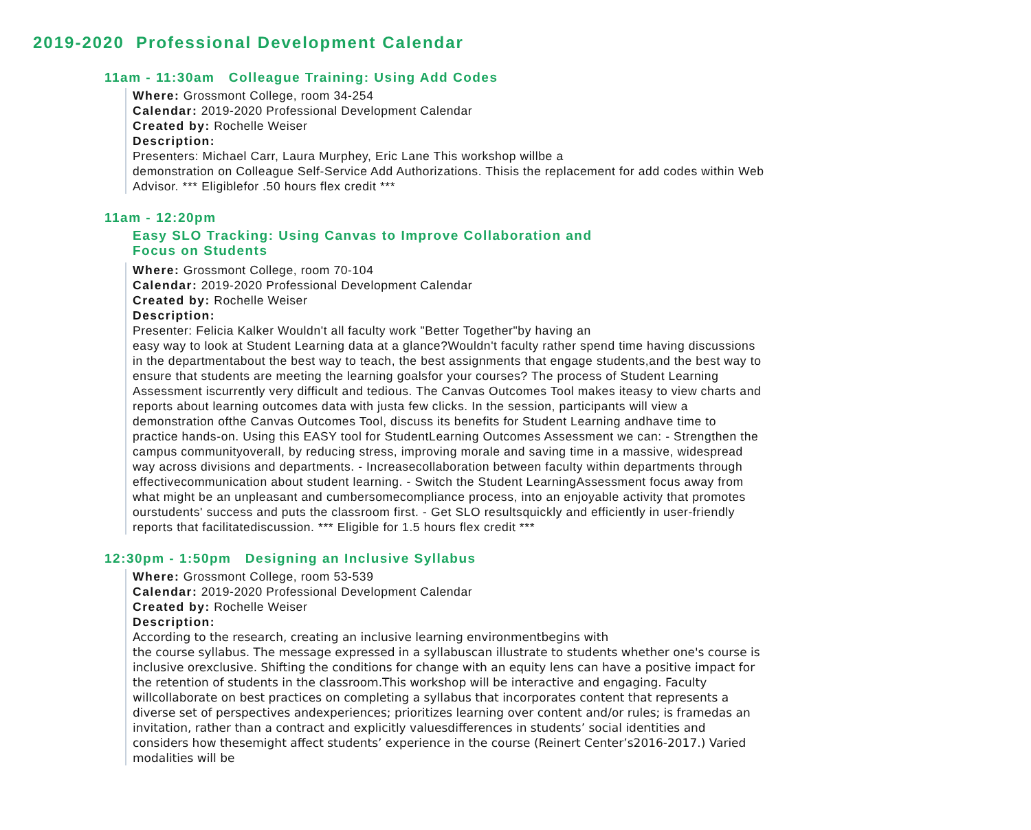2019-2020 Professional Development Calendar
11am - 11:30am Colleague Training: Using Add Codes
Where: Grossmont College, room 34-254
Calendar: 2019-2020 Professional Development Calendar
Created by: Rochelle Weiser
Description:
Presenters: Michael Carr, Laura Murphey, Eric Lane This workshop willbe a
demonstration on Colleague Self-Service Add Authorizations. Thisis the replacement for add codes within Web Advisor. *** Eligiblefor .50 hours flex credit ***
11am - 12:20pm
Easy SLO Tracking: Using Canvas to Improve Collaboration and
Focus on Students
Where: Grossmont College, room 70-104
Calendar: 2019-2020 Professional Development Calendar
Created by: Rochelle Weiser
Description:
Presenter: Felicia Kalker Wouldn't all faculty work "Better Together"by having an
easy way to look at Student Learning data at a glance?Wouldn't faculty rather spend time having discussions in the departmentabout the best way to teach, the best assignments that engage students,and the best way to ensure that students are meeting the learning goalsfor your courses? The process of Student Learning Assessment iscurrently very difficult and tedious. The Canvas Outcomes Tool makes iteasy to view charts and reports about learning outcomes data with justa few clicks. In the session, participants will view a demonstration ofthe Canvas Outcomes Tool, discuss its benefits for Student Learning andhave time to practice hands-on. Using this EASY tool for StudentLearning Outcomes Assessment we can: - Strengthen the campus communityoverall, by reducing stress, improving morale and saving time in a massive, widespread way across divisions and departments. - Increasecollaboration between faculty within departments through effectivecommunication about student learning. - Switch the Student LearningAssessment focus away from what might be an unpleasant and cumbersomecompliance process, into an enjoyable activity that promotes ourstudents' success and puts the classroom first. - Get SLO resultsquickly and efficiently in user-friendly reports that facilitatediscussion. *** Eligible for 1.5 hours flex credit ***
12:30pm - 1:50pm Designing an Inclusive Syllabus
Where: Grossmont College, room 53-539
Calendar: 2019-2020 Professional Development Calendar
Created by: Rochelle Weiser
Description:
According to the research, creating an inclusive learning environmentbegins with
the course syllabus. The message expressed in a syllabuscan illustrate to students whether one's course is inclusive orexclusive. Shifting the conditions for change with an equity lens can have a positive impact for the retention of students in the classroom.This workshop will be interactive and engaging. Faculty willcollaborate on best practices on completing a syllabus that incorporates content that represents a diverse set of perspectives andexperiences; prioritizes learning over content and/or rules; is framedas an invitation, rather than a contract and explicitly valuesdifferences in students’ social identities and considers how thesemight affect students’ experience in the course (Reinert Center’s2016-2017.) Varied modalities will be